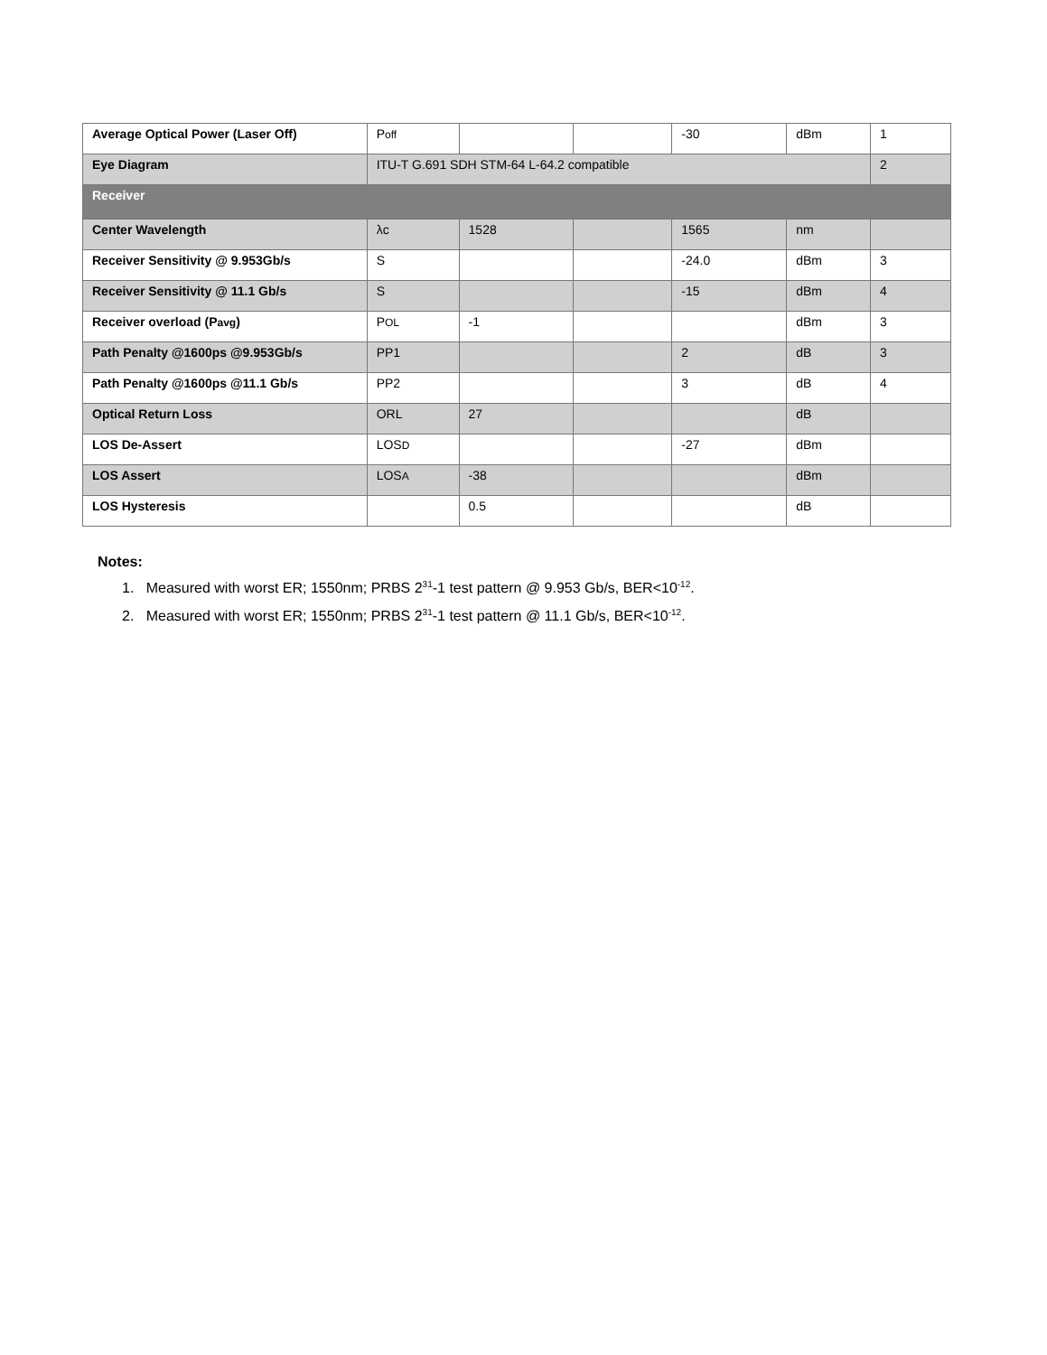| Average Optical Power (Laser Off) | P off | | | -30 | dBm | 1 |
| Eye Diagram | ITU-T G.691 SDH STM-64 L-64.2 compatible | | | | | 2 |
| Receiver | | | | | | |
| Center Wavelength | λc | 1528 | | 1565 | nm | |
| Receiver Sensitivity @ 9.953Gb/s | S | | | -24.0 | dBm | 3 |
| Receiver Sensitivity @ 11.1 Gb/s | S | | | -15 | dBm | 4 |
| Receiver overload (P avg ) | P OL | -1 | | | dBm | 3 |
| Path Penalty @1600ps @9.953Gb/s | PP1 | | | 2 | dB | 3 |
| Path Penalty @1600ps @11.1 Gb/s | PP2 | | | 3 | dB | 4 |
| Optical Return Loss | ORL | 27 | | | dB | |
| LOS De-Assert | LOS D | | | -27 | dBm | |
| LOS Assert | LOS A | -38 | | | dBm | |
| LOS Hysteresis | | 0.5 | | | dB | |
Notes:
1. Measured with worst ER; 1550nm; PRBS 2<sup>31</sup>-1 test pattern @ 9.953 Gb/s, BER<10<sup>-12</sup>.
2. Measured with worst ER; 1550nm; PRBS 2<sup>31</sup>-1 test pattern @ 11.1 Gb/s, BER<10<sup>-12</sup>.